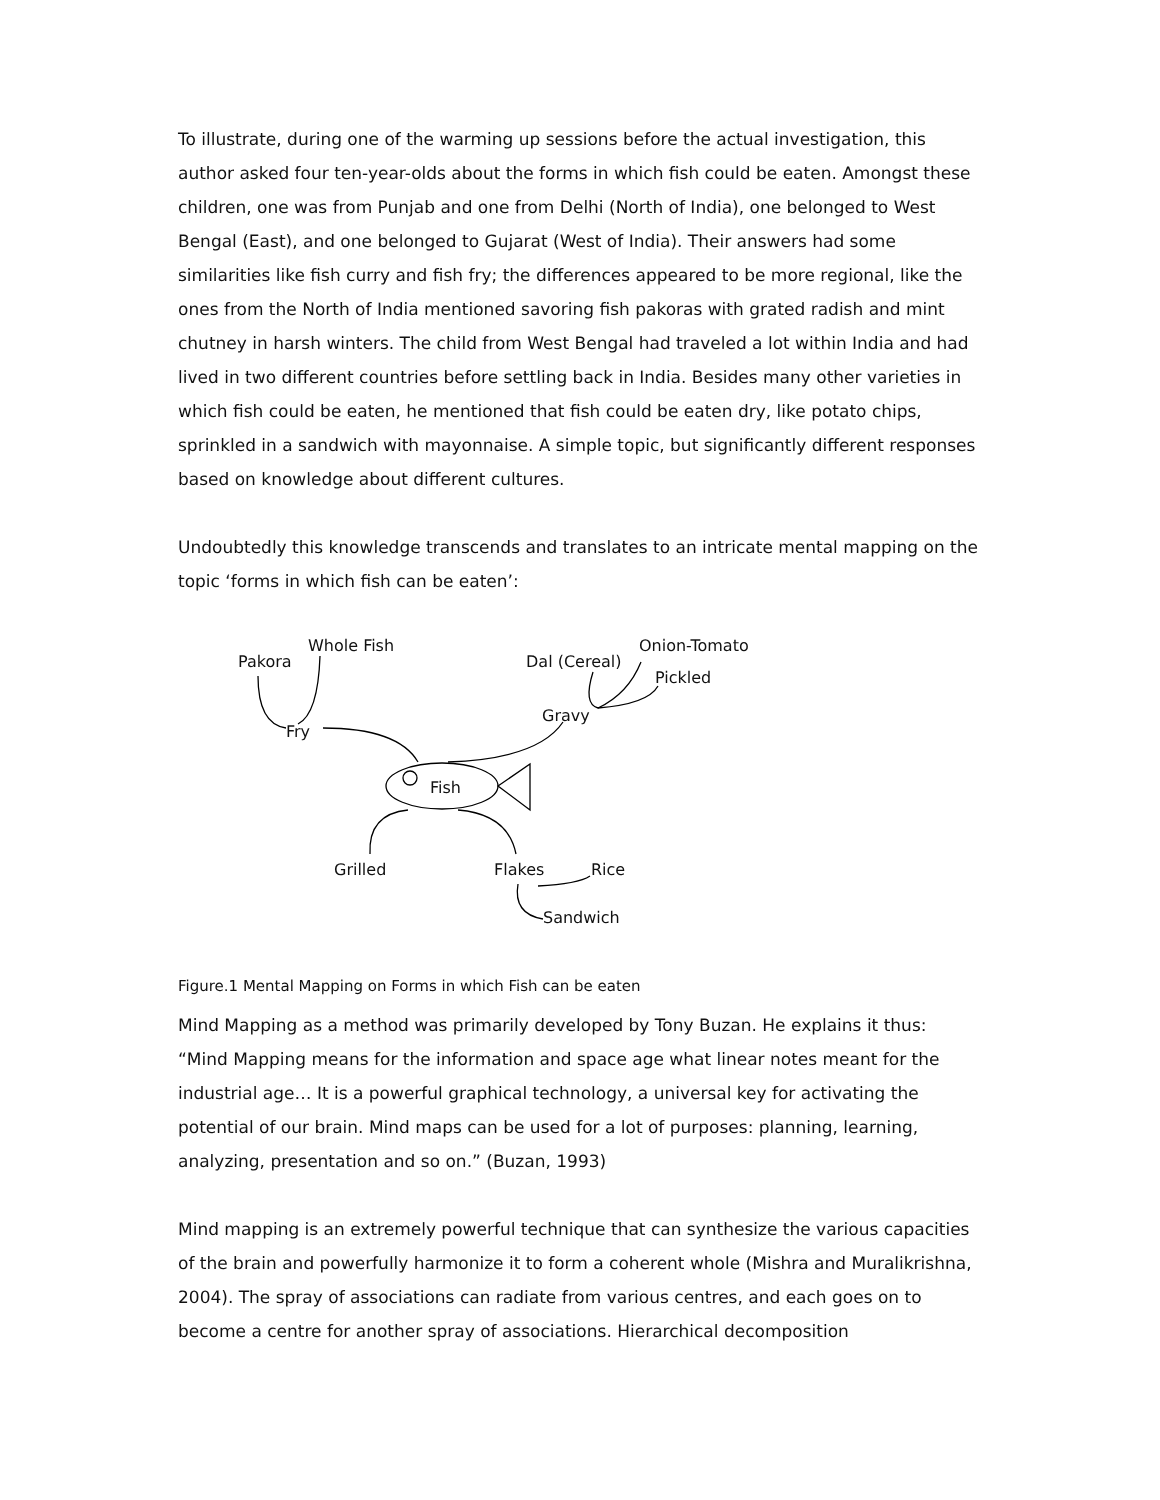To illustrate, during one of the warming up sessions before the actual investigation, this author asked four ten-year-olds about the forms in which fish could be eaten. Amongst these children, one was from Punjab and one from Delhi (North of India), one belonged to West Bengal (East), and one belonged to Gujarat (West of India). Their answers had some similarities like fish curry and fish fry; the differences appeared to be more regional, like the ones from the North of India mentioned savoring fish pakoras with grated radish and mint chutney in harsh winters. The child from West Bengal had traveled a lot within India and had lived in two different countries before settling back in India. Besides many other varieties in which fish could be eaten, he mentioned that fish could be eaten dry, like potato chips, sprinkled in a sandwich with mayonnaise. A simple topic, but significantly different responses based on knowledge about different cultures.
Undoubtedly this knowledge transcends and translates to an intricate mental mapping on the topic ‘forms in which fish can be eaten’:
Pakora
Whole Fish
Fry
Dal (Cereal)
Onion-Tomato
Pickled
Gravy
Fish
Grilled Flakes Rice
Sandwich
Figure.1 Mental Mapping on Forms in which Fish can be eaten
Mind Mapping as a method was primarily developed by Tony Buzan. He explains it thus: “Mind Mapping means for the information and space age what linear notes meant for the industrial age… It is a powerful graphical technology, a universal key for activating the potential of our brain. Mind maps can be used for a lot of purposes: planning, learning, analyzing, presentation and so on.” (Buzan, 1993)
Mind mapping is an extremely powerful technique that can synthesize the various capacities of the brain and powerfully harmonize it to form a coherent whole (Mishra and Muralikrishna, 2004). The spray of associations can radiate from various centres, and each goes on to become a centre for another spray of associations. Hierarchical decomposition